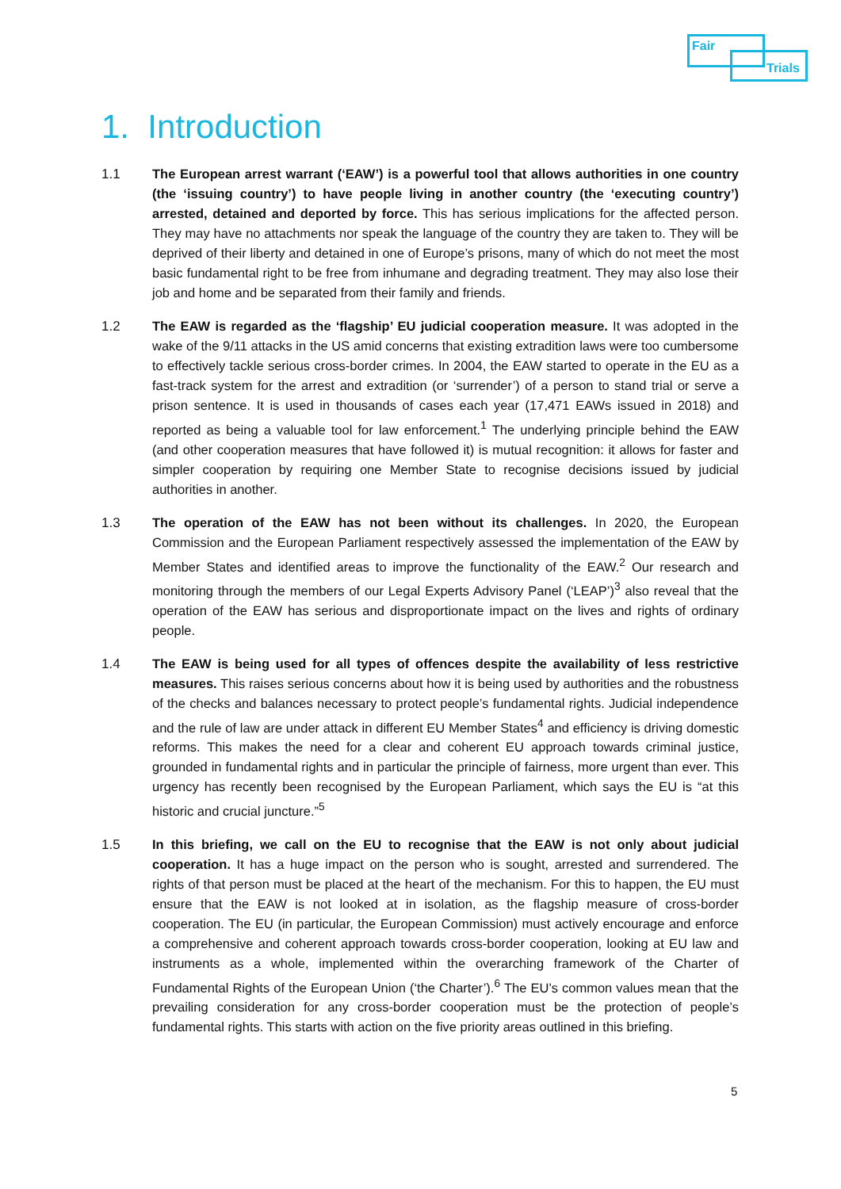Fair
Trials
1. Introduction
1.1 The European arrest warrant (‘EAW’) is a powerful tool that allows authorities in one country (the ‘issuing country’) to have people living in another country (the ‘executing country’) arrested, detained and deported by force. This has serious implications for the affected person. They may have no attachments nor speak the language of the country they are taken to. They will be deprived of their liberty and detained in one of Europe’s prisons, many of which do not meet the most basic fundamental right to be free from inhumane and degrading treatment. They may also lose their job and home and be separated from their family and friends.
1.2 The EAW is regarded as the ‘flagship’ EU judicial cooperation measure. It was adopted in the wake of the 9/11 attacks in the US amid concerns that existing extradition laws were too cumbersome to effectively tackle serious cross-border crimes. In 2004, the EAW started to operate in the EU as a fast-track system for the arrest and extradition (or ‘surrender’) of a person to stand trial or serve a prison sentence. It is used in thousands of cases each year (17,471 EAWs issued in 2018) and reported as being a valuable tool for law enforcement.<sup>1</sup> The underlying principle behind the EAW (and other cooperation measures that have followed it) is mutual recognition: it allows for faster and simpler cooperation by requiring one Member State to recognise decisions issued by judicial authorities in another.
1.3 The operation of the EAW has not been without its challenges. In 2020, the European Commission and the European Parliament respectively assessed the implementation of the EAW by Member States and identified areas to improve the functionality of the EAW.<sup>2</sup> Our research and monitoring through the members of our Legal Experts Advisory Panel (‘LEAP’)<sup>3</sup> also reveal that the operation of the EAW has serious and disproportionate impact on the lives and rights of ordinary people.
1.4 The EAW is being used for all types of offences despite the availability of less restrictive measures. This raises serious concerns about how it is being used by authorities and the robustness of the checks and balances necessary to protect people’s fundamental rights. Judicial independence and the rule of law are under attack in different EU Member States<sup>4</sup> and efficiency is driving domestic reforms. This makes the need for a clear and coherent EU approach towards criminal justice, grounded in fundamental rights and in particular the principle of fairness, more urgent than ever. This urgency has recently been recognised by the European Parliament, which says the EU is “at this historic and crucial juncture.”<sup>5</sup>
1.5 In this briefing, we call on the EU to recognise that the EAW is not only about judicial cooperation. It has a huge impact on the person who is sought, arrested and surrendered. The rights of that person must be placed at the heart of the mechanism. For this to happen, the EU must ensure that the EAW is not looked at in isolation, as the flagship measure of cross-border cooperation. The EU (in particular, the European Commission) must actively encourage and enforce a comprehensive and coherent approach towards cross-border cooperation, looking at EU law and instruments as a whole, implemented within the overarching framework of the Charter of Fundamental Rights of the European Union (‘the Charter’).<sup>6</sup> The EU’s common values mean that the prevailing consideration for any cross-border cooperation must be the protection of people’s fundamental rights. This starts with action on the five priority areas outlined in this briefing.
5